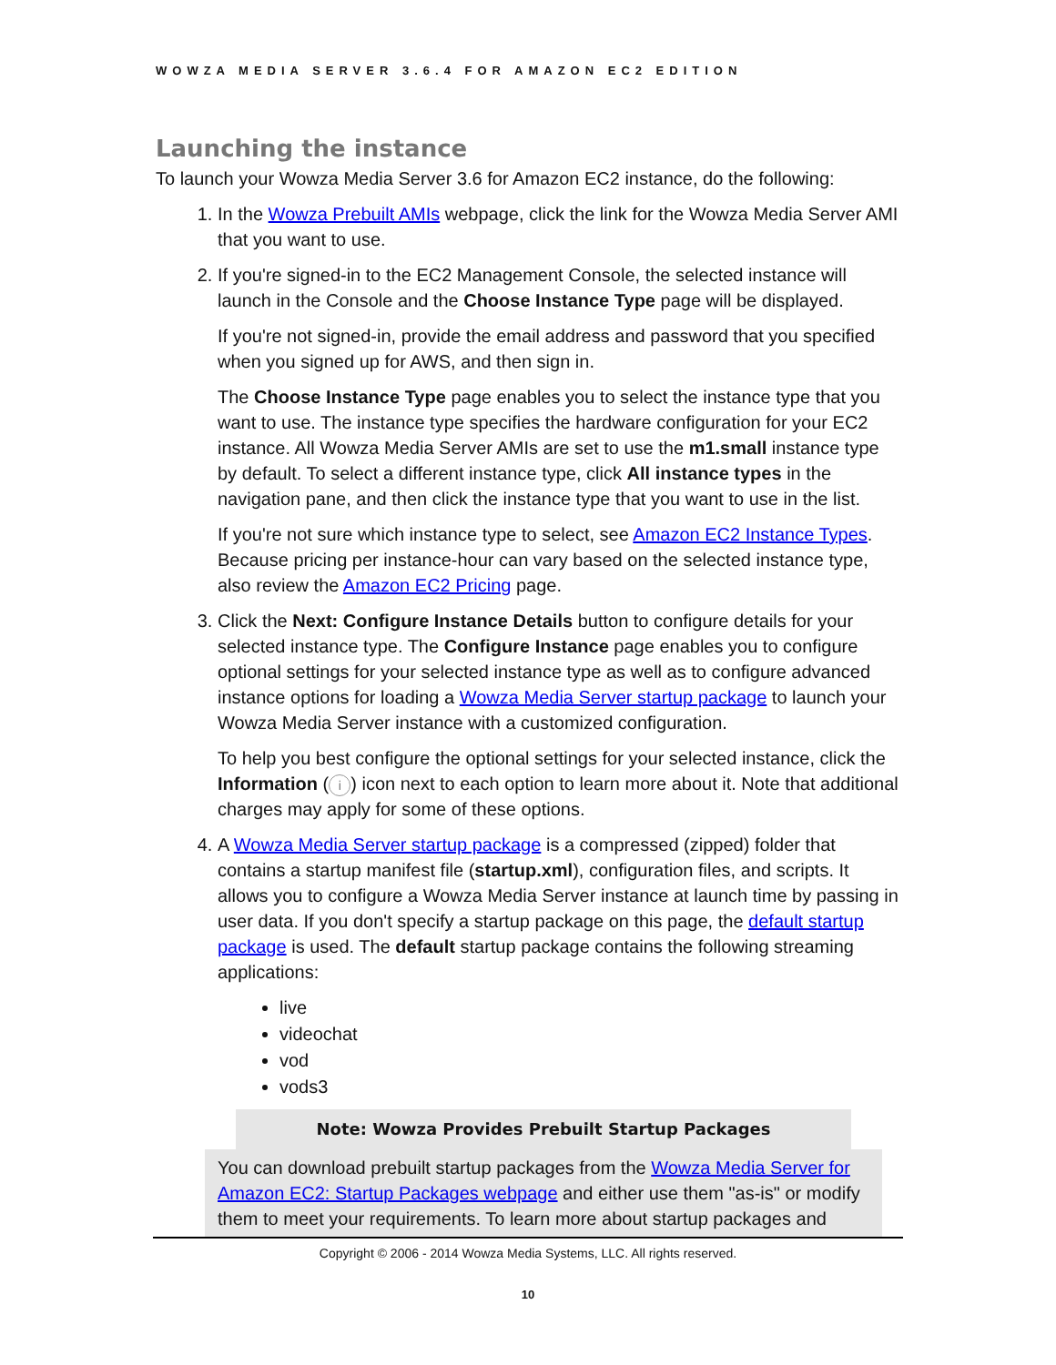WOWZA MEDIA SERVER 3.6.4 FOR AMAZON EC2 EDITION
Launching the instance
To launch your Wowza Media Server 3.6 for Amazon EC2 instance, do the following:
1. In the Wowza Prebuilt AMIs webpage, click the link for the Wowza Media Server AMI that you want to use.
2. If you're signed-in to the EC2 Management Console, the selected instance will launch in the Console and the Choose Instance Type page will be displayed.
If you're not signed-in, provide the email address and password that you specified when you signed up for AWS, and then sign in.
The Choose Instance Type page enables you to select the instance type that you want to use. The instance type specifies the hardware configuration for your EC2 instance. All Wowza Media Server AMIs are set to use the m1.small instance type by default. To select a different instance type, click All instance types in the navigation pane, and then click the instance type that you want to use in the list.
If you're not sure which instance type to select, see Amazon EC2 Instance Types. Because pricing per instance-hour can vary based on the selected instance type, also review the Amazon EC2 Pricing page.
3. Click the Next: Configure Instance Details button to configure details for your selected instance type. The Configure Instance page enables you to configure optional settings for your selected instance type as well as to configure advanced instance options for loading a Wowza Media Server startup package to launch your Wowza Media Server instance with a customized configuration.
To help you best configure the optional settings for your selected instance, click the Information (i) icon next to each option to learn more about it. Note that additional charges may apply for some of these options.
4. A Wowza Media Server startup package is a compressed (zipped) folder that contains a startup manifest file (startup.xml), configuration files, and scripts. It allows you to configure a Wowza Media Server instance at launch time by passing in user data. If you don't specify a startup package on this page, the default startup package is used. The default startup package contains the following streaming applications:
live
videochat
vod
vods3
Note: Wowza Provides Prebuilt Startup Packages
You can download prebuilt startup packages from the Wowza Media Server for Amazon EC2: Startup Packages webpage and either use them "as-is" or modify them to meet your requirements. To learn more about startup packages and
Copyright © 2006 - 2014 Wowza Media Systems, LLC. All rights reserved.
10